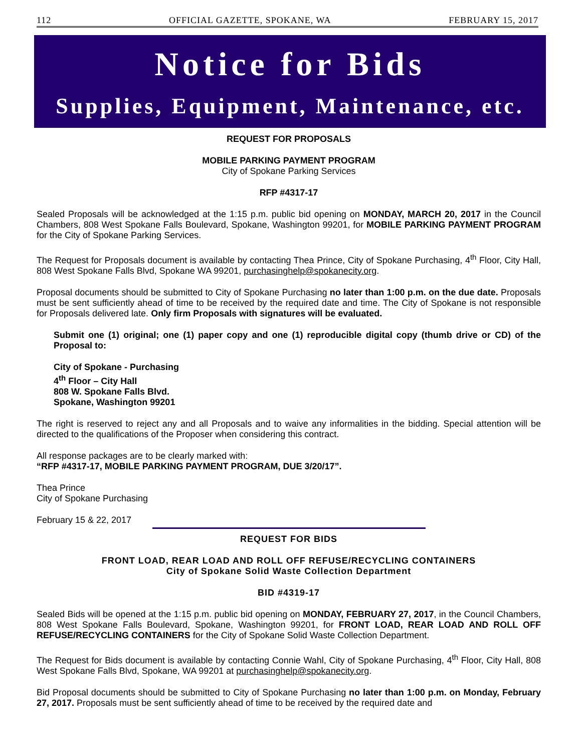112 OFFICIAL GAZETTE, SPOKANE, WA FEBRUARY 15, 2017
Notice for Bids
Supplies, Equipment, Maintenance, etc.
REQUEST FOR PROPOSALS
MOBILE PARKING PAYMENT PROGRAM
City of Spokane Parking Services
RFP #4317-17
Sealed Proposals will be acknowledged at the 1:15 p.m. public bid opening on MONDAY, MARCH 20, 2017 in the Council Chambers, 808 West Spokane Falls Boulevard, Spokane, Washington 99201, for MOBILE PARKING PAYMENT PROGRAM for the City of Spokane Parking Services.
The Request for Proposals document is available by contacting Thea Prince, City of Spokane Purchasing, 4<sup>th</sup> Floor, City Hall, 808 West Spokane Falls Blvd, Spokane WA 99201, purchasinghelp@spokanecity.org.
Proposal documents should be submitted to City of Spokane Purchasing no later than 1:00 p.m. on the due date. Proposals must be sent sufficiently ahead of time to be received by the required date and time. The City of Spokane is not responsible for Proposals delivered late. Only firm Proposals with signatures will be evaluated.
Submit one (1) original; one (1) paper copy and one (1) reproducible digital copy (thumb drive or CD) of the Proposal to:
City of Spokane - Purchasing
4<sup>th</sup> Floor – City Hall
808 W. Spokane Falls Blvd.
Spokane, Washington 99201
The right is reserved to reject any and all Proposals and to waive any informalities in the bidding. Special attention will be directed to the qualifications of the Proposer when considering this contract.
All response packages are to be clearly marked with:
“RFP #4317-17, MOBILE PARKING PAYMENT PROGRAM, DUE 3/20/17”.
Thea Prince
City of Spokane Purchasing
February 15 & 22, 2017
REQUEST FOR BIDS
FRONT LOAD, REAR LOAD AND ROLL OFF REFUSE/RECYCLING CONTAINERS
City of Spokane Solid Waste Collection Department
BID #4319-17
Sealed Bids will be opened at the 1:15 p.m. public bid opening on MONDAY, FEBRUARY 27, 2017, in the Council Chambers, 808 West Spokane Falls Boulevard, Spokane, Washington 99201, for FRONT LOAD, REAR LOAD AND ROLL OFF REFUSE/RECYCLING CONTAINERS for the City of Spokane Solid Waste Collection Department.
The Request for Bids document is available by contacting Connie Wahl, City of Spokane Purchasing, 4<sup>th</sup> Floor, City Hall, 808 West Spokane Falls Blvd, Spokane, WA 99201 at purchasinghelp@spokanecity.org.
Bid Proposal documents should be submitted to City of Spokane Purchasing no later than 1:00 p.m. on Monday, February 27, 2017. Proposals must be sent sufficiently ahead of time to be received by the required date and